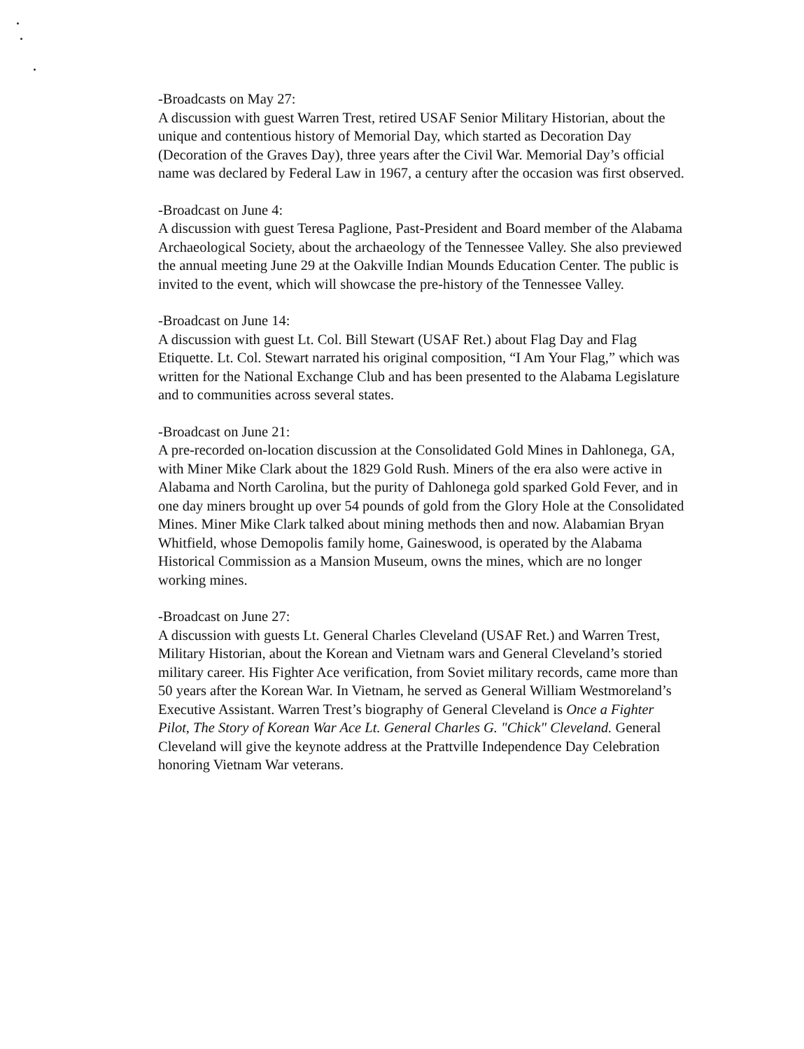-Broadcasts on May 27:
A discussion with guest Warren Trest, retired USAF Senior Military Historian, about the unique and contentious history of Memorial Day, which started as Decoration Day (Decoration of the Graves Day), three years after the Civil War. Memorial Day’s official name was declared by Federal Law in 1967, a century after the occasion was first observed.
-Broadcast on June 4:
A discussion with guest Teresa Paglione, Past-President and Board member of the Alabama Archaeological Society, about the archaeology of the Tennessee Valley. She also previewed the annual meeting June 29 at the Oakville Indian Mounds Education Center. The public is invited to the event, which will showcase the pre-history of the Tennessee Valley.
-Broadcast on June 14:
A discussion with guest Lt. Col. Bill Stewart (USAF Ret.) about Flag Day and Flag Etiquette. Lt. Col. Stewart narrated his original composition, “I Am Your Flag,” which was written for the National Exchange Club and has been presented to the Alabama Legislature and to communities across several states.
-Broadcast on June 21:
A pre-recorded on-location discussion at the Consolidated Gold Mines in Dahlonega, GA, with Miner Mike Clark about the 1829 Gold Rush. Miners of the era also were active in Alabama and North Carolina, but the purity of Dahlonega gold sparked Gold Fever, and in one day miners brought up over 54 pounds of gold from the Glory Hole at the Consolidated Mines. Miner Mike Clark talked about mining methods then and now. Alabamian Bryan Whitfield, whose Demopolis family home, Gaineswood, is operated by the Alabama Historical Commission as a Mansion Museum, owns the mines, which are no longer working mines.
-Broadcast on June 27:
A discussion with guests Lt. General Charles Cleveland (USAF Ret.) and Warren Trest, Military Historian, about the Korean and Vietnam wars and General Cleveland’s storied military career. His Fighter Ace verification, from Soviet military records, came more than 50 years after the Korean War. In Vietnam, he served as General William Westmoreland’s Executive Assistant. Warren Trest’s biography of General Cleveland is Once a Fighter Pilot, The Story of Korean War Ace Lt. General Charles G. "Chick" Cleveland. General Cleveland will give the keynote address at the Prattville Independence Day Celebration honoring Vietnam War veterans.